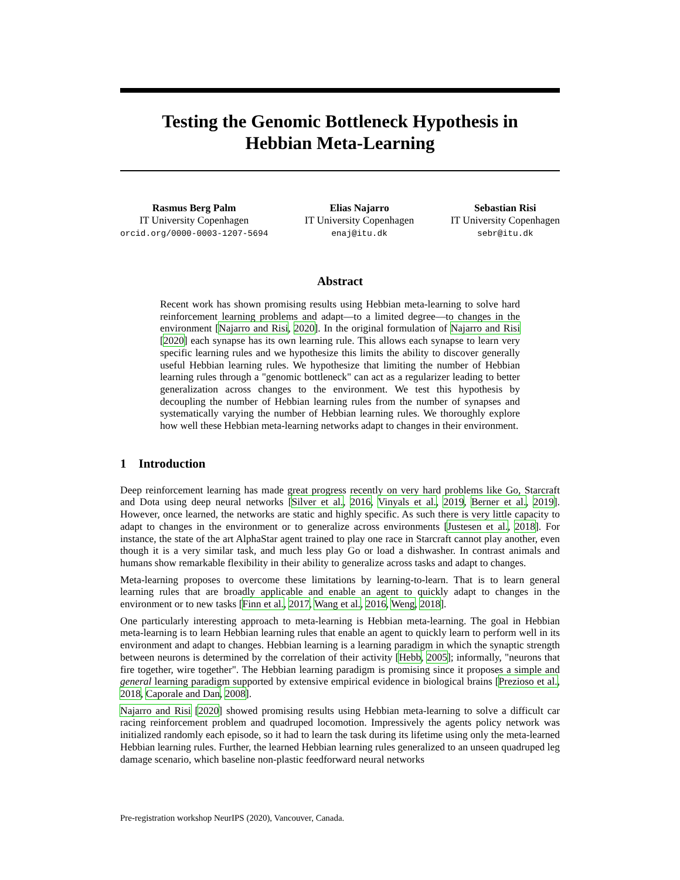Testing the Genomic Bottleneck Hypothesis in
Hebbian Meta-Learning
Rasmus Berg Palm
IT University Copenhagen
orcid.org/0000-0003-1207-5694
Elias Najarro
IT University Copenhagen
enaj@itu.dk
Sebastian Risi
IT University Copenhagen
sebr@itu.dk
Abstract
Recent work has shown promising results using Hebbian meta-learning to solve hard reinforcement learning problems and adapt—to a limited degree—to changes in the environment [Najarro and Risi, 2020]. In the original formulation of Najarro and Risi [2020] each synapse has its own learning rule. This allows each synapse to learn very specific learning rules and we hypothesize this limits the ability to discover generally useful Hebbian learning rules. We hypothesize that limiting the number of Hebbian learning rules through a "genomic bottleneck" can act as a regularizer leading to better generalization across changes to the environment. We test this hypothesis by decoupling the number of Hebbian learning rules from the number of synapses and systematically varying the number of Hebbian learning rules. We thoroughly explore how well these Hebbian meta-learning networks adapt to changes in their environment.
1 Introduction
Deep reinforcement learning has made great progress recently on very hard problems like Go, Starcraft and Dota using deep neural networks [Silver et al., 2016, Vinyals et al., 2019, Berner et al., 2019]. However, once learned, the networks are static and highly specific. As such there is very little capacity to adapt to changes in the environment or to generalize across environments [Justesen et al., 2018]. For instance, the state of the art AlphaStar agent trained to play one race in Starcraft cannot play another, even though it is a very similar task, and much less play Go or load a dishwasher. In contrast animals and humans show remarkable flexibility in their ability to generalize across tasks and adapt to changes.
Meta-learning proposes to overcome these limitations by learning-to-learn. That is to learn general learning rules that are broadly applicable and enable an agent to quickly adapt to changes in the environment or to new tasks [Finn et al., 2017, Wang et al., 2016, Weng, 2018].
One particularly interesting approach to meta-learning is Hebbian meta-learning. The goal in Hebbian meta-learning is to learn Hebbian learning rules that enable an agent to quickly learn to perform well in its environment and adapt to changes. Hebbian learning is a learning paradigm in which the synaptic strength between neurons is determined by the correlation of their activity [Hebb, 2005]; informally, "neurons that fire together, wire together". The Hebbian learning paradigm is promising since it proposes a simple and general learning paradigm supported by extensive empirical evidence in biological brains [Prezioso et al., 2018, Caporale and Dan, 2008].
Najarro and Risi [2020] showed promising results using Hebbian meta-learning to solve a difficult car racing reinforcement problem and quadruped locomotion. Impressively the agents policy network was initialized randomly each episode, so it had to learn the task during its lifetime using only the meta-learned Hebbian learning rules. Further, the learned Hebbian learning rules generalized to an unseen quadruped leg damage scenario, which baseline non-plastic feedforward neural networks
Pre-registration workshop NeurIPS (2020), Vancouver, Canada.